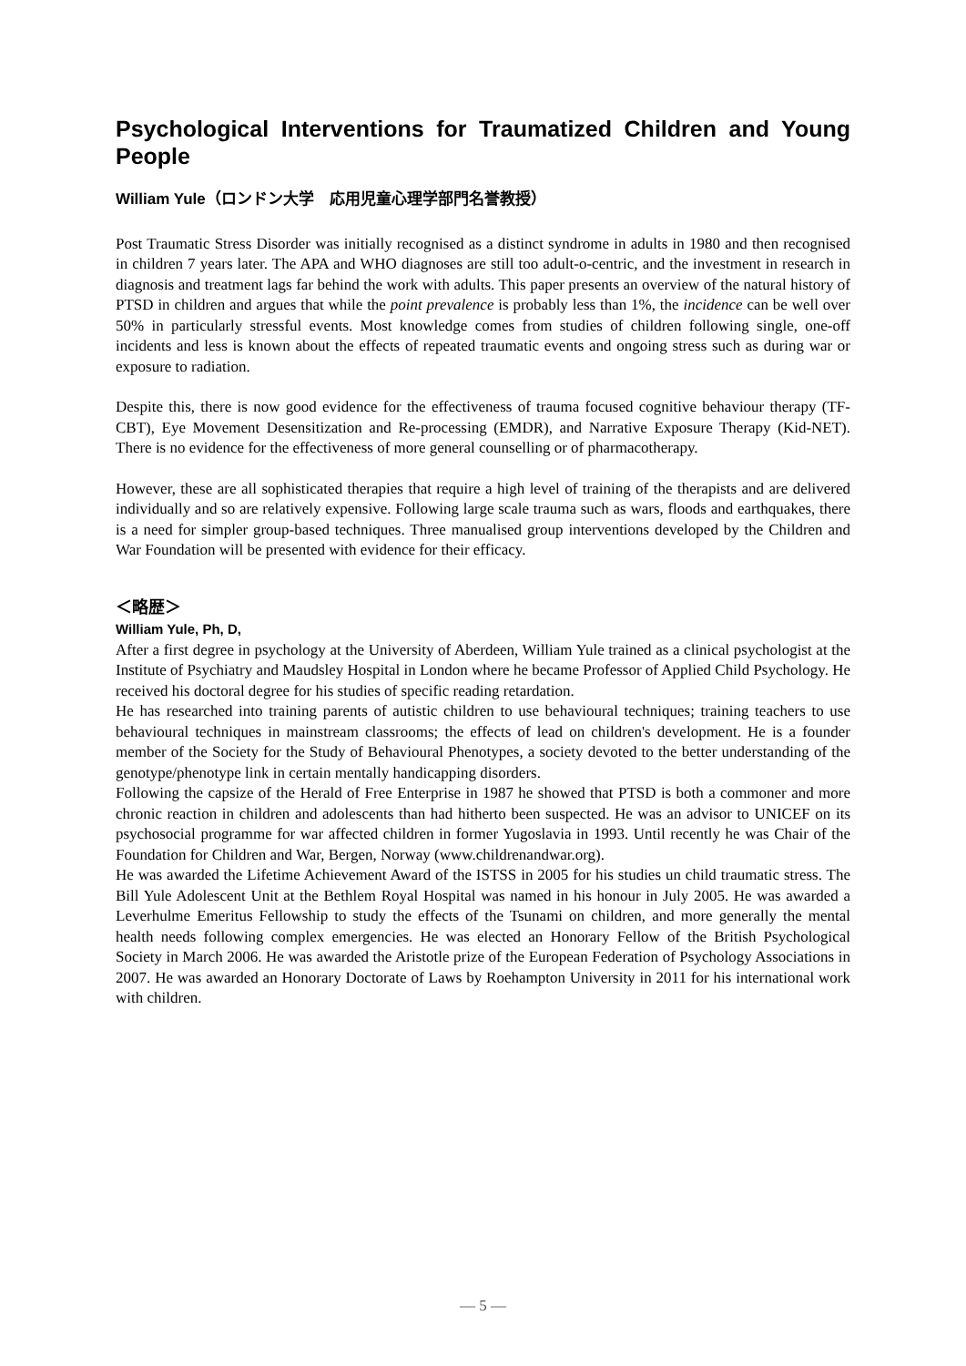Psychological Interventions for Traumatized Children and Young People
William Yule（ロンドン大学　応用児童心理学部門名誉教授）
Post Traumatic Stress Disorder was initially recognised as a distinct syndrome in adults in 1980 and then recognised in children 7 years later. The APA and WHO diagnoses are still too adult-o-centric, and the investment in research in diagnosis and treatment lags far behind the work with adults. This paper presents an overview of the natural history of PTSD in children and argues that while the point prevalence is probably less than 1%, the incidence can be well over 50% in particularly stressful events. Most knowledge comes from studies of children following single, one-off incidents and less is known about the effects of repeated traumatic events and ongoing stress such as during war or exposure to radiation.
Despite this, there is now good evidence for the effectiveness of trauma focused cognitive behaviour therapy (TF-CBT), Eye Movement Desensitization and Re-processing (EMDR), and Narrative Exposure Therapy (Kid-NET). There is no evidence for the effectiveness of more general counselling or of pharmacotherapy.
However, these are all sophisticated therapies that require a high level of training of the therapists and are delivered individually and so are relatively expensive. Following large scale trauma such as wars, floods and earthquakes, there is a need for simpler group-based techniques. Three manualised group interventions developed by the Children and War Foundation will be presented with evidence for their efficacy.
＜略歴＞
William Yule, Ph, D,
After a first degree in psychology at the University of Aberdeen, William Yule trained as a clinical psychologist at the Institute of Psychiatry and Maudsley Hospital in London where he became Professor of Applied Child Psychology. He received his doctoral degree for his studies of specific reading retardation.
He has researched into training parents of autistic children to use behavioural techniques; training teachers to use behavioural techniques in mainstream classrooms; the effects of lead on children's development. He is a founder member of the Society for the Study of Behavioural Phenotypes, a society devoted to the better understanding of the genotype/phenotype link in certain mentally handicapping disorders.
Following the capsize of the Herald of Free Enterprise in 1987 he showed that PTSD is both a commoner and more chronic reaction in children and adolescents than had hitherto been suspected. He was an advisor to UNICEF on its psychosocial programme for war affected children in former Yugoslavia in 1993. Until recently he was Chair of the Foundation for Children and War, Bergen, Norway (www.childrenandwar.org).
He was awarded the Lifetime Achievement Award of the ISTSS in 2005 for his studies un child traumatic stress. The Bill Yule Adolescent Unit at the Bethlem Royal Hospital was named in his honour in July 2005. He was awarded a Leverhulme Emeritus Fellowship to study the effects of the Tsunami on children, and more generally the mental health needs following complex emergencies. He was elected an Honorary Fellow of the British Psychological Society in March 2006. He was awarded the Aristotle prize of the European Federation of Psychology Associations in 2007. He was awarded an Honorary Doctorate of Laws by Roehampton University in 2011 for his international work with children.
— 5 —